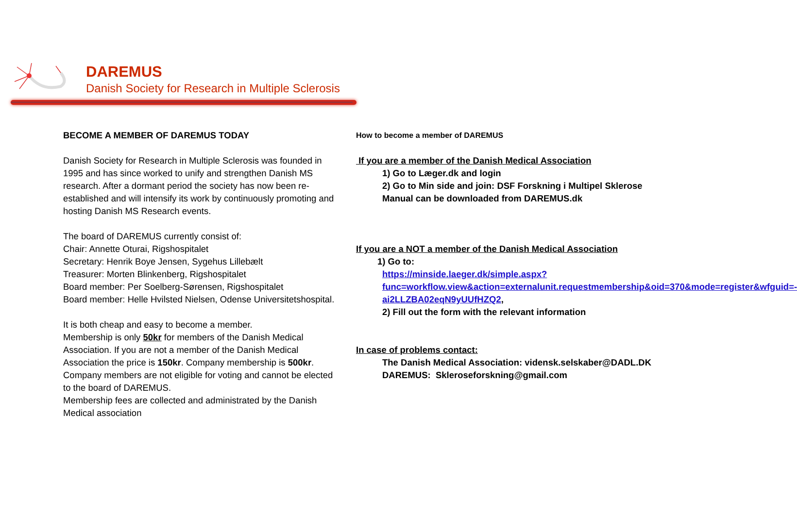DAREMUS
Danish Society for Research in Multiple Sclerosis
BECOME A MEMBER OF DAREMUS TODAY
Danish Society for Research in Multiple Sclerosis was founded in 1995 and has since worked to unify and strengthen Danish MS research. After a dormant period the society has now been re-established and will intensify its work by continuously promoting and hosting Danish MS Research events.
The board of DAREMUS currently consist of:
Chair: Annette Oturai, Rigshospitalet
Secretary: Henrik Boye Jensen, Sygehus Lillebælt
Treasurer: Morten Blinkenberg, Rigshospitalet
Board member: Per Soelberg-Sørensen, Rigshospitalet
Board member: Helle Hvilsted Nielsen, Odense Universitetshospital.
It is both cheap and easy to become a member.
Membership is only 50kr for members of the Danish Medical Association. If you are not a member of the Danish Medical Association the price is 150kr. Company membership is 500kr. Company members are not eligible for voting and cannot be elected to the board of DAREMUS.
Membership fees are collected and administrated by the Danish Medical association
How to become a member of DAREMUS
If you are a member of the Danish Medical Association
1) Go to Læger.dk and login
2) Go to Min side and join: DSF Forskning i Multipel Sklerose
Manual can be downloaded from DAREMUS.dk
If you are a NOT a member of the Danish Medical Association
1) Go to:
https://minside.laeger.dk/simple.aspx?func=workflow.view&action=externalunit.requestmembership&oid=370&mode=register&wfguid=-ai2LLZBA02eqN9yUUfHZQ2,
2) Fill out the form with the relevant information
In case of problems contact:
The Danish Medical Association: vidensk.selskaber@DADL.DK
DAREMUS: Skleroseforskning@gmail.com